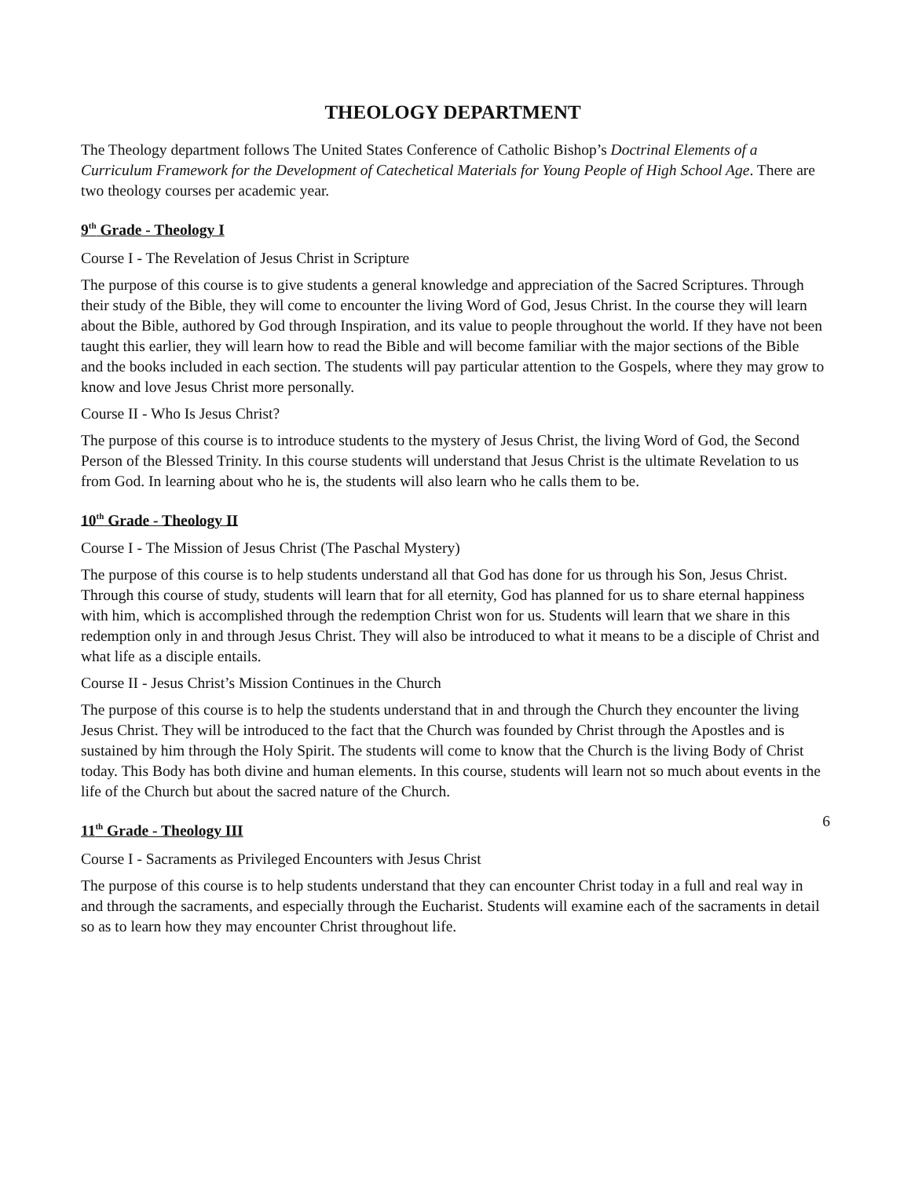THEOLOGY DEPARTMENT
The Theology department follows The United States Conference of Catholic Bishop’s Doctrinal Elements of a Curriculum Framework for the Development of Catechetical Materials for Young People of High School Age. There are two theology courses per academic year.
9<sup>th</sup> Grade - Theology I
Course I - The Revelation of Jesus Christ in Scripture
The purpose of this course is to give students a general knowledge and appreciation of the Sacred Scriptures. Through their study of the Bible, they will come to encounter the living Word of God, Jesus Christ. In the course they will learn about the Bible, authored by God through Inspiration, and its value to people throughout the world. If they have not been taught this earlier, they will learn how to read the Bible and will become familiar with the major sections of the Bible and the books included in each section. The students will pay particular attention to the Gospels, where they may grow to know and love Jesus Christ more personally.
Course II - Who Is Jesus Christ?
The purpose of this course is to introduce students to the mystery of Jesus Christ, the living Word of God, the Second Person of the Blessed Trinity. In this course students will understand that Jesus Christ is the ultimate Revelation to us from God. In learning about who he is, the students will also learn who he calls them to be.
10<sup>th</sup> Grade - Theology II
Course I - The Mission of Jesus Christ (The Paschal Mystery)
The purpose of this course is to help students understand all that God has done for us through his Son, Jesus Christ. Through this course of study, students will learn that for all eternity, God has planned for us to share eternal happiness with him, which is accomplished through the redemption Christ won for us. Students will learn that we share in this redemption only in and through Jesus Christ. They will also be introduced to what it means to be a disciple of Christ and what life as a disciple entails.
Course II - Jesus Christ’s Mission Continues in the Church
The purpose of this course is to help the students understand that in and through the Church they encounter the living Jesus Christ. They will be introduced to the fact that the Church was founded by Christ through the Apostles and is sustained by him through the Holy Spirit. The students will come to know that the Church is the living Body of Christ today. This Body has both divine and human elements. In this course, students will learn not so much about events in the life of the Church but about the sacred nature of the Church.
11<sup>th</sup> Grade - Theology III
Course I - Sacraments as Privileged Encounters with Jesus Christ
The purpose of this course is to help students understand that they can encounter Christ today in a full and real way in and through the sacraments, and especially through the Eucharist. Students will examine each of the sacraments in detail so as to learn how they may encounter Christ throughout life.
6